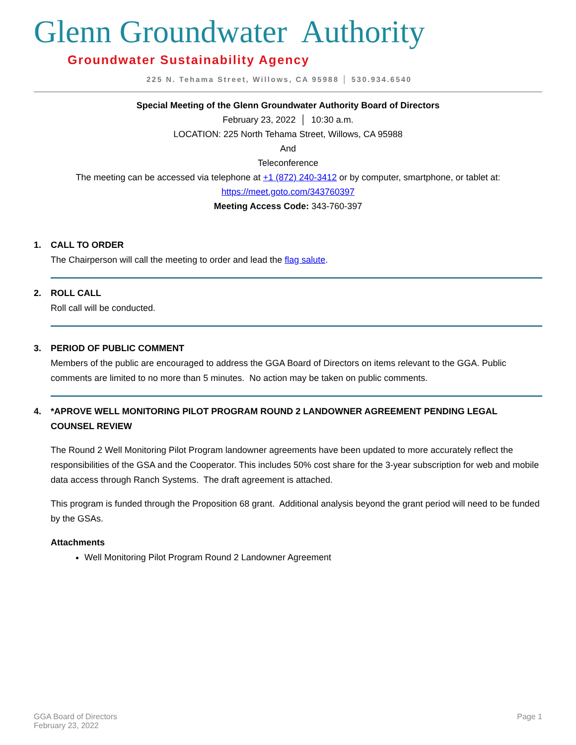Glenn Groundwater Authority
Groundwater Sustainability Agency
225 N. Tehama Street, Willows, CA 95988 │ 530.934.6540
Special Meeting of the Glenn Groundwater Authority Board of Directors
February 23, 2022 │ 10:30 a.m.
LOCATION: 225 North Tehama Street, Willows, CA 95988
And
Teleconference
The meeting can be accessed via telephone at +1 (872) 240-3412 or by computer, smartphone, or tablet at:
https://meet.goto.com/343760397
Meeting Access Code: 343-760-397
1. CALL TO ORDER
The Chairperson will call the meeting to order and lead the flag salute.
2. ROLL CALL
Roll call will be conducted.
3. PERIOD OF PUBLIC COMMENT
Members of the public are encouraged to address the GGA Board of Directors on items relevant to the GGA. Public comments are limited to no more than 5 minutes. No action may be taken on public comments.
4. *APROVE WELL MONITORING PILOT PROGRAM ROUND 2 LANDOWNER AGREEMENT PENDING LEGAL COUNSEL REVIEW
The Round 2 Well Monitoring Pilot Program landowner agreements have been updated to more accurately reflect the responsibilities of the GSA and the Cooperator. This includes 50% cost share for the 3-year subscription for web and mobile data access through Ranch Systems. The draft agreement is attached.
This program is funded through the Proposition 68 grant. Additional analysis beyond the grant period will need to be funded by the GSAs.
Attachments
Well Monitoring Pilot Program Round 2 Landowner Agreement
GGA Board of Directors
February 23, 2022
Page 1